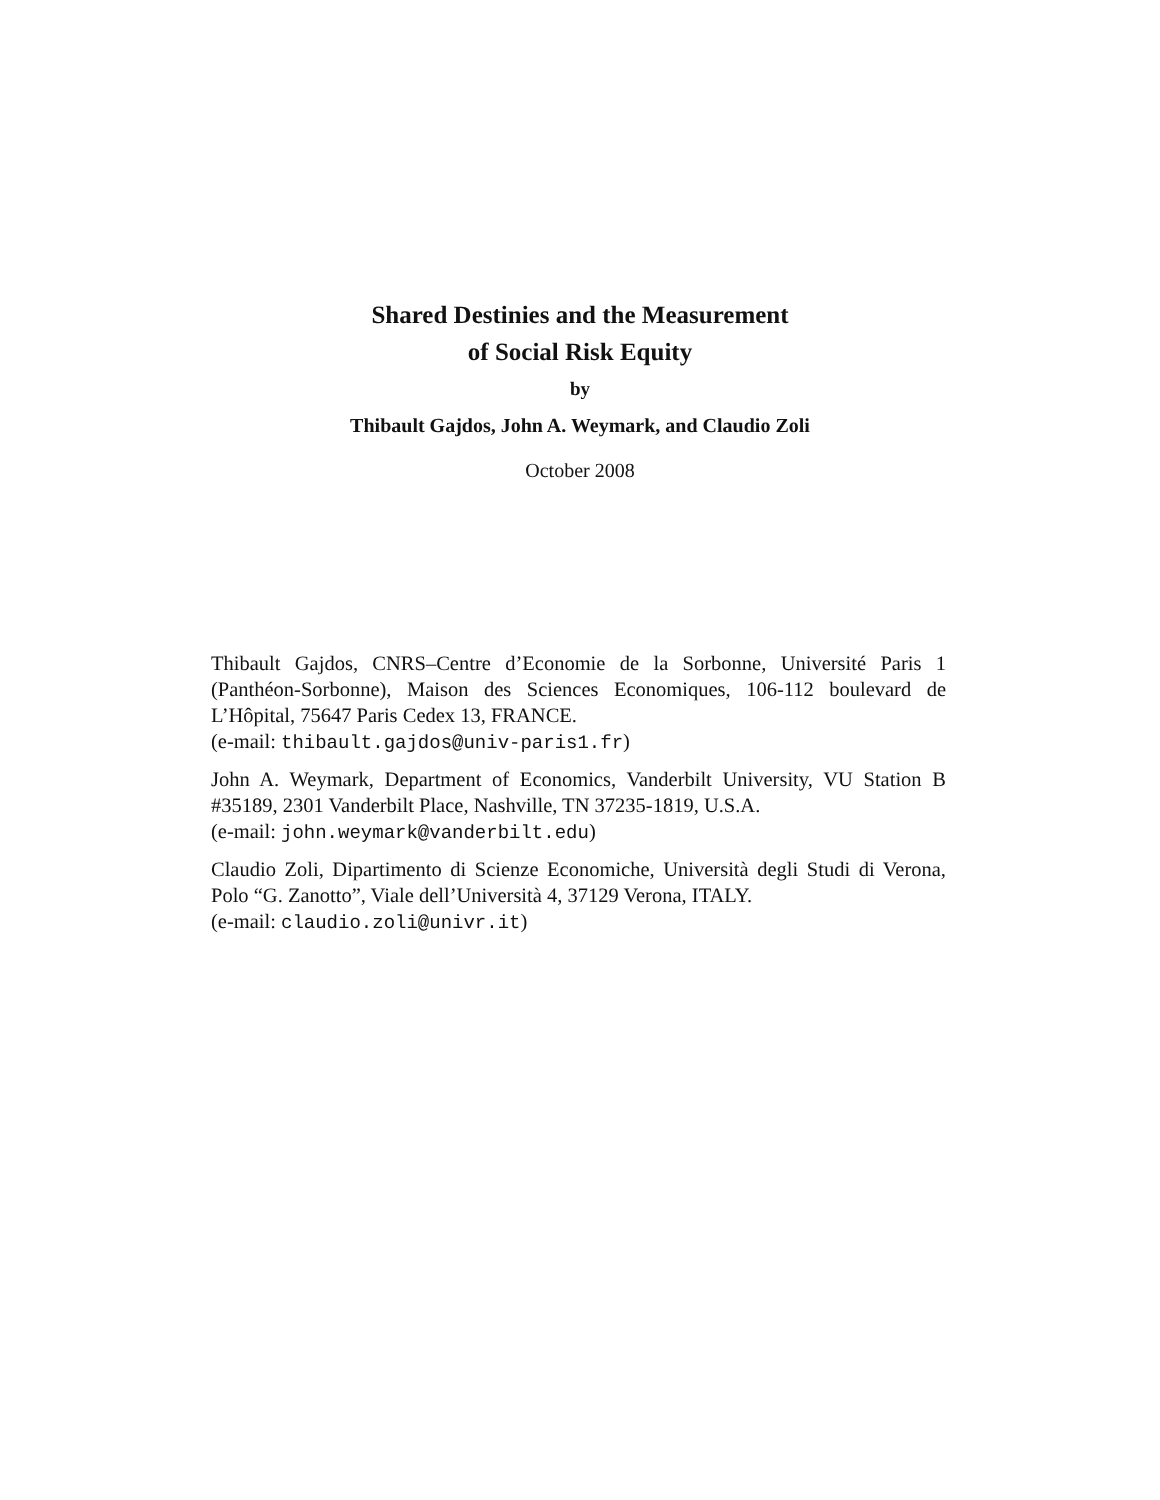Shared Destinies and the Measurement
of Social Risk Equity
by
Thibault Gajdos, John A. Weymark, and Claudio Zoli
October 2008
Thibault Gajdos, CNRS–Centre d’Economie de la Sorbonne, Université Paris 1 (Panthéon-Sorbonne), Maison des Sciences Economiques, 106-112 boulevard de L’Hôpital, 75647 Paris Cedex 13, FRANCE.
(e-mail: thibault.gajdos@univ-paris1.fr)
John A. Weymark, Department of Economics, Vanderbilt University, VU Station B #35189, 2301 Vanderbilt Place, Nashville, TN 37235-1819, U.S.A.
(e-mail: john.weymark@vanderbilt.edu)
Claudio Zoli, Dipartimento di Scienze Economiche, Università degli Studi di Verona, Polo “G. Zanotto”, Viale dell’Università 4, 37129 Verona, ITALY.
(e-mail: claudio.zoli@univr.it)